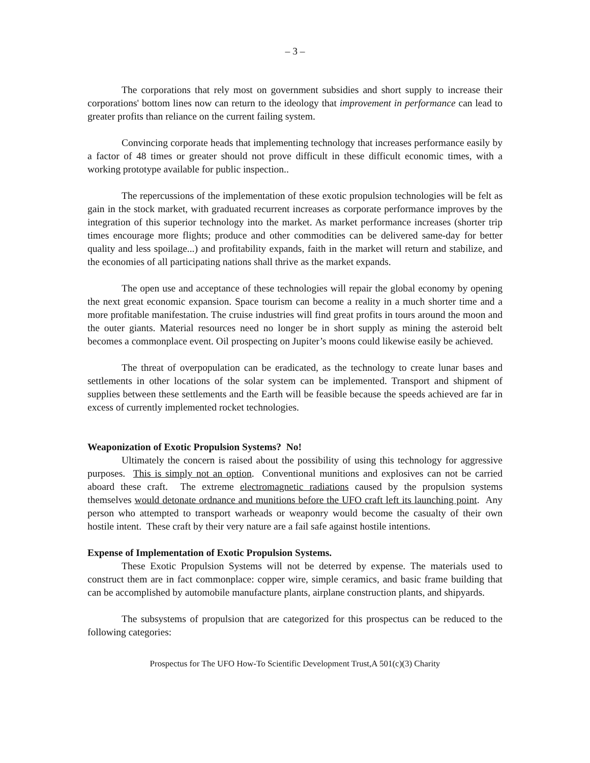– 3 –
The corporations that rely most on government subsidies and short supply to increase their corporations' bottom lines now can return to the ideology that improvement in performance can lead to greater profits than reliance on the current failing system.
Convincing corporate heads that implementing technology that increases performance easily by a factor of 48 times or greater should not prove difficult in these difficult economic times, with a working prototype available for public inspection..
The repercussions of the implementation of these exotic propulsion technologies will be felt as gain in the stock market, with graduated recurrent increases as corporate performance improves by the integration of this superior technology into the market. As market performance increases (shorter trip times encourage more flights; produce and other commodities can be delivered same-day for better quality and less spoilage...) and profitability expands, faith in the market will return and stabilize, and the economies of all participating nations shall thrive as the market expands.
The open use and acceptance of these technologies will repair the global economy by opening the next great economic expansion. Space tourism can become a reality in a much shorter time and a more profitable manifestation. The cruise industries will find great profits in tours around the moon and the outer giants. Material resources need no longer be in short supply as mining the asteroid belt becomes a commonplace event. Oil prospecting on Jupiter’s moons could likewise easily be achieved.
The threat of overpopulation can be eradicated, as the technology to create lunar bases and settlements in other locations of the solar system can be implemented. Transport and shipment of supplies between these settlements and the Earth will be feasible because the speeds achieved are far in excess of currently implemented rocket technologies.
Weaponization of Exotic Propulsion Systems? No!
Ultimately the concern is raised about the possibility of using this technology for aggressive purposes. This is simply not an option. Conventional munitions and explosives can not be carried aboard these craft. The extreme electromagnetic radiations caused by the propulsion systems themselves would detonate ordnance and munitions before the UFO craft left its launching point. Any person who attempted to transport warheads or weaponry would become the casualty of their own hostile intent. These craft by their very nature are a fail safe against hostile intentions.
Expense of Implementation of Exotic Propulsion Systems.
These Exotic Propulsion Systems will not be deterred by expense. The materials used to construct them are in fact commonplace: copper wire, simple ceramics, and basic frame building that can be accomplished by automobile manufacture plants, airplane construction plants, and shipyards.
The subsystems of propulsion that are categorized for this prospectus can be reduced to the following categories:
Prospectus for The UFO How-To Scientific Development Trust,A 501(c)(3) Charity